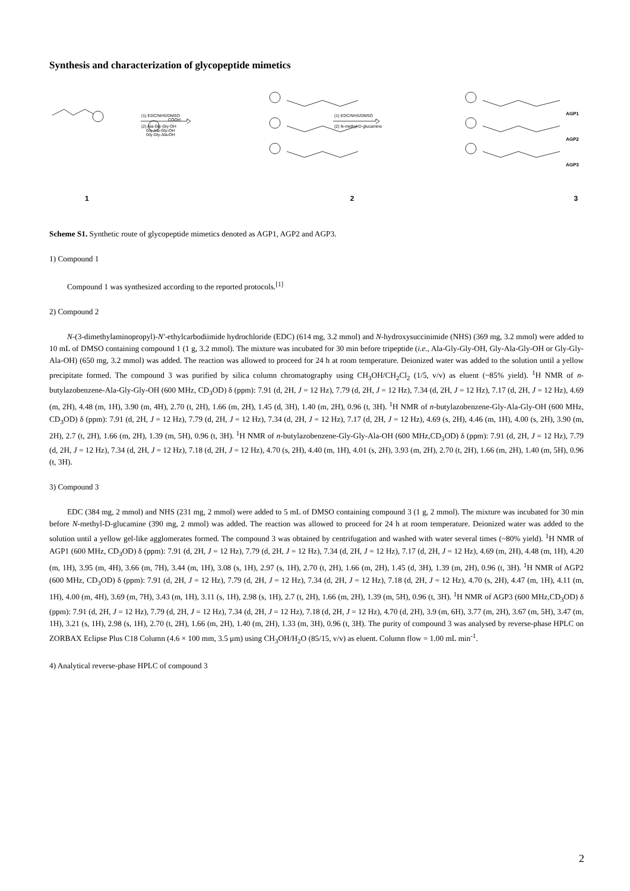Synthesis and characterization of glycopeptide mimetics
(1) EDC/NHS/DMSO
(2) Ala-Gly-Gly-OH
Gly-Ala-Gly-OH
Gly-Gly-Ala-OH
(1) EDC/NHS/DMSO
(2) N-methyl-D-glucamine
COOH
AGP1
AGP2
AGP3
1 2 3
Scheme S1. Synthetic route of glycopeptide mimetics denoted as AGP1, AGP2 and AGP3.
1) Compound 1
Compound 1 was synthesized according to the reported protocols.<sup>[1]</sup>
2) Compound 2
N-(3-dimethylaminopropyl)-N′-ethylcarbodiimide hydrochloride (EDC) (614 mg, 3.2 mmol) and N-hydroxysuccinimide (NHS) (369 mg, 3.2 mmol) were added to 10 mL of DMSO containing compound 1 (1 g, 3.2 mmol). The mixture was incubated for 30 min before tripeptide (i.e., Ala-Gly-Gly-OH, Gly-Ala-Gly-OH or Gly-Gly-Ala-OH) (650 mg, 3.2 mmol) was added. The reaction was allowed to proceed for 24 h at room temperature. Deionized water was added to the solution until a yellow precipitate formed. The compound 3 was purified by silica column chromatography using CH<sub>3</sub>OH/CH<sub>2</sub>Cl<sub>2</sub> (1/5, v/v) as eluent (~85% yield). <sup>1</sup>H NMR of n-butylazobenzene-Ala-Gly-Gly-OH (600 MHz, CD<sub>3</sub>OD) δ (ppm): 7.91 (d, 2H, J = 12 Hz), 7.79 (d, 2H, J = 12 Hz), 7.34 (d, 2H, J = 12 Hz), 7.17 (d, 2H, J = 12 Hz), 4.69 (m, 2H), 4.48 (m, 1H), 3.90 (m, 4H), 2.70 (t, 2H), 1.66 (m, 2H), 1.45 (d, 3H), 1.40 (m, 2H), 0.96 (t, 3H). <sup>1</sup>H NMR of n-butylazobenzene-Gly-Ala-Gly-OH (600 MHz, CD<sub>3</sub>OD) δ (ppm): 7.91 (d, 2H, J = 12 Hz), 7.79 (d, 2H, J = 12 Hz), 7.34 (d, 2H, J = 12 Hz), 7.17 (d, 2H, J = 12 Hz), 4.69 (s, 2H), 4.46 (m, 1H), 4.00 (s, 2H), 3.90 (m, 2H), 2.7 (t, 2H), 1.66 (m, 2H), 1.39 (m, 5H), 0.96 (t, 3H). <sup>1</sup>H NMR of n-butylazobenzene-Gly-Gly-Ala-OH (600 MHz,CD<sub>3</sub>OD) δ (ppm): 7.91 (d, 2H, J = 12 Hz), 7.79 (d, 2H, J = 12 Hz), 7.34 (d, 2H, J = 12 Hz), 7.18 (d, 2H, J = 12 Hz), 4.70 (s, 2H), 4.40 (m, 1H), 4.01 (s, 2H), 3.93 (m, 2H), 2.70 (t, 2H), 1.66 (m, 2H), 1.40 (m, 5H), 0.96 (t, 3H).
3) Compound 3
EDC (384 mg, 2 mmol) and NHS (231 mg, 2 mmol) were added to 5 mL of DMSO containing compound 3 (1 g, 2 mmol). The mixture was incubated for 30 min before N-methyl-D-glucamine (390 mg, 2 mmol) was added. The reaction was allowed to proceed for 24 h at room temperature. Deionized water was added to the solution until a yellow gel-like agglomerates formed. The compound 3 was obtained by centrifugation and washed with water several times (~80% yield). <sup>1</sup>H NMR of AGP1 (600 MHz, CD<sub>3</sub>OD) δ (ppm): 7.91 (d, 2H, J = 12 Hz), 7.79 (d, 2H, J = 12 Hz), 7.34 (d, 2H, J = 12 Hz), 7.17 (d, 2H, J = 12 Hz), 4.69 (m, 2H), 4.48 (m, 1H), 4.20 (m, 1H), 3.95 (m, 4H), 3.66 (m, 7H), 3.44 (m, 1H), 3.08 (s, 1H), 2.97 (s, 1H), 2.70 (t, 2H), 1.66 (m, 2H), 1.45 (d, 3H), 1.39 (m, 2H), 0.96 (t, 3H). <sup>1</sup>H NMR of AGP2 (600 MHz, CD<sub>3</sub>OD) δ (ppm): 7.91 (d, 2H, J = 12 Hz), 7.79 (d, 2H, J = 12 Hz), 7.34 (d, 2H, J = 12 Hz), 7.18 (d, 2H, J = 12 Hz), 4.70 (s, 2H), 4.47 (m, 1H), 4.11 (m, 1H), 4.00 (m, 4H), 3.69 (m, 7H), 3.43 (m, 1H), 3.11 (s, 1H), 2.98 (s, 1H), 2.7 (t, 2H), 1.66 (m, 2H), 1.39 (m, 5H), 0.96 (t, 3H). <sup>1</sup>H NMR of AGP3 (600 MHz,CD<sub>3</sub>OD) δ (ppm): 7.91 (d, 2H, J = 12 Hz), 7.79 (d, 2H, J = 12 Hz), 7.34 (d, 2H, J = 12 Hz), 7.18 (d, 2H, J = 12 Hz), 4.70 (d, 2H), 3.9 (m, 6H), 3.77 (m, 2H), 3.67 (m, 5H), 3.47 (m, 1H), 3.21 (s, 1H), 2.98 (s, 1H), 2.70 (t, 2H), 1.66 (m, 2H), 1.40 (m, 2H), 1.33 (m, 3H), 0.96 (t, 3H). The purity of compound 3 was analysed by reverse-phase HPLC on ZORBAX Eclipse Plus C18 Column (4.6 × 100 mm, 3.5 μm) using CH<sub>3</sub>OH/H<sub>2</sub>O (85/15, v/v) as eluent. Column flow = 1.00 mL min<sup>-1</sup>.
4) Analytical reverse-phase HPLC of compound 3
2